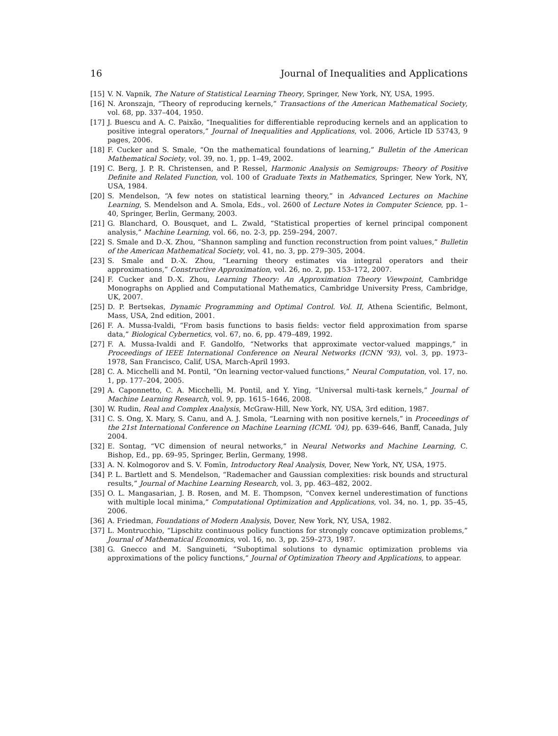16 Journal of Inequalities and Applications
[15] V. N. Vapnik, The Nature of Statistical Learning Theory, Springer, New York, NY, USA, 1995.
[16] N. Aronszajn, “Theory of reproducing kernels,” Transactions of the American Mathematical Society, vol. 68, pp. 337–404, 1950.
[17] J. Buescu and A. C. Paixão, “Inequalities for differentiable reproducing kernels and an application to positive integral operators,” Journal of Inequalities and Applications, vol. 2006, Article ID 53743, 9 pages, 2006.
[18] F. Cucker and S. Smale, “On the mathematical foundations of learning,” Bulletin of the American Mathematical Society, vol. 39, no. 1, pp. 1–49, 2002.
[19] C. Berg, J. P. R. Christensen, and P. Ressel, Harmonic Analysis on Semigroups: Theory of Positive Definite and Related Function, vol. 100 of Graduate Texts in Mathematics, Springer, New York, NY, USA, 1984.
[20] S. Mendelson, “A few notes on statistical learning theory,” in Advanced Lectures on Machine Learning, S. Mendelson and A. Smola, Eds., vol. 2600 of Lecture Notes in Computer Science, pp. 1–40, Springer, Berlin, Germany, 2003.
[21] G. Blanchard, O. Bousquet, and L. Zwald, “Statistical properties of kernel principal component analysis,” Machine Learning, vol. 66, no. 2-3, pp. 259–294, 2007.
[22] S. Smale and D.-X. Zhou, “Shannon sampling and function reconstruction from point values,” Bulletin of the American Mathematical Society, vol. 41, no. 3, pp. 279–305, 2004.
[23] S. Smale and D.-X. Zhou, “Learning theory estimates via integral operators and their approximations,” Constructive Approximation, vol. 26, no. 2, pp. 153–172, 2007.
[24] F. Cucker and D.-X. Zhou, Learning Theory: An Approximation Theory Viewpoint, Cambridge Monographs on Applied and Computational Mathematics, Cambridge University Press, Cambridge, UK, 2007.
[25] D. P. Bertsekas, Dynamic Programming and Optimal Control. Vol. II, Athena Scientific, Belmont, Mass, USA, 2nd edition, 2001.
[26] F. A. Mussa-Ivaldi, “From basis functions to basis fields: vector field approximation from sparse data,” Biological Cybernetics, vol. 67, no. 6, pp. 479–489, 1992.
[27] F. A. Mussa-Ivaldi and F. Gandolfo, “Networks that approximate vector-valued mappings,” in Proceedings of IEEE International Conference on Neural Networks (ICNN ’93), vol. 3, pp. 1973–1978, San Francisco, Calif, USA, March-April 1993.
[28] C. A. Micchelli and M. Pontil, “On learning vector-valued functions,” Neural Computation, vol. 17, no. 1, pp. 177–204, 2005.
[29] A. Caponnetto, C. A. Micchelli, M. Pontil, and Y. Ying, “Universal multi-task kernels,” Journal of Machine Learning Research, vol. 9, pp. 1615–1646, 2008.
[30] W. Rudin, Real and Complex Analysis, McGraw-Hill, New York, NY, USA, 3rd edition, 1987.
[31] C. S. Ong, X. Mary, S. Canu, and A. J. Smola, “Learning with non positive kernels,” in Proceedings of the 21st International Conference on Machine Learning (ICML ’04), pp. 639–646, Banff, Canada, July 2004.
[32] E. Sontag, “VC dimension of neural networks,” in Neural Networks and Machine Learning, C. Bishop, Ed., pp. 69–95, Springer, Berlin, Germany, 1998.
[33] A. N. Kolmogorov and S. V. Fomīn, Introductory Real Analysis, Dover, New York, NY, USA, 1975.
[34] P. L. Bartlett and S. Mendelson, “Rademacher and Gaussian complexities: risk bounds and structural results,” Journal of Machine Learning Research, vol. 3, pp. 463–482, 2002.
[35] O. L. Mangasarian, J. B. Rosen, and M. E. Thompson, “Convex kernel underestimation of functions with multiple local minima,” Computational Optimization and Applications, vol. 34, no. 1, pp. 35–45, 2006.
[36] A. Friedman, Foundations of Modern Analysis, Dover, New York, NY, USA, 1982.
[37] L. Montrucchio, “Lipschitz continuous policy functions for strongly concave optimization problems,” Journal of Mathematical Economics, vol. 16, no. 3, pp. 259–273, 1987.
[38] G. Gnecco and M. Sanguineti, “Suboptimal solutions to dynamic optimization problems via approximations of the policy functions,” Journal of Optimization Theory and Applications, to appear.